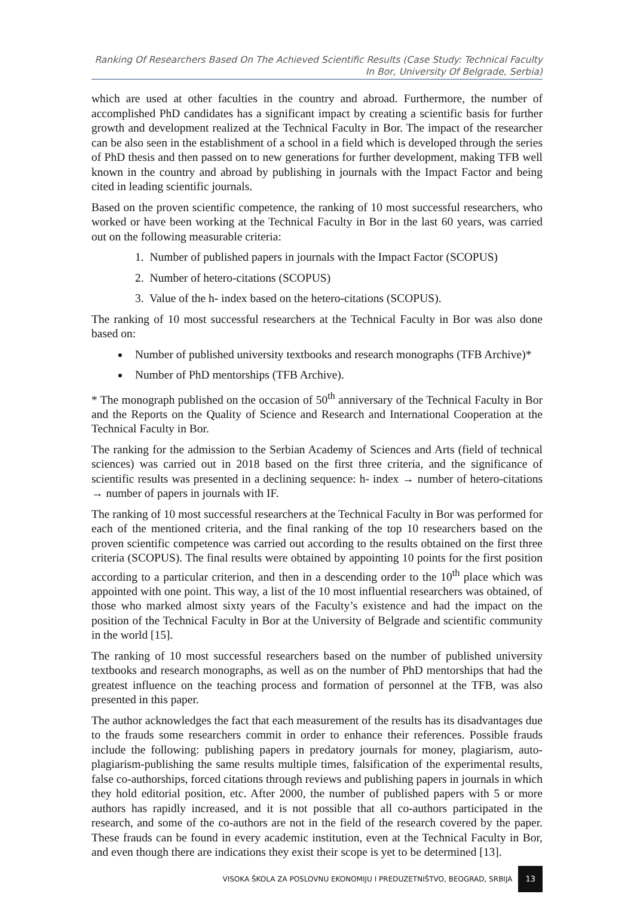Ranking Of Researchers Based On The Achieved Scientific Results (Case Study: Technical Faculty In Bor, University Of Belgrade, Serbia)
which are used at other faculties in the country and abroad. Furthermore, the number of accomplished PhD candidates has a significant impact by creating a scientific basis for further growth and development realized at the Technical Faculty in Bor. The impact of the researcher can be also seen in the establishment of a school in a field which is developed through the series of PhD thesis and then passed on to new generations for further development, making TFB well known in the country and abroad by publishing in journals with the Impact Factor and being cited in leading scientific journals.
Based on the proven scientific competence, the ranking of 10 most successful researchers, who worked or have been working at the Technical Faculty in Bor in the last 60 years, was carried out on the following measurable criteria:
1. Number of published papers in journals with the Impact Factor (SCOPUS)
2. Number of hetero-citations (SCOPUS)
3. Value of the h- index based on the hetero-citations (SCOPUS).
The ranking of 10 most successful researchers at the Technical Faculty in Bor was also done based on:
Number of published university textbooks and research monographs (TFB Archive)*
Number of PhD mentorships (TFB Archive).
* The monograph published on the occasion of 50<sup>th</sup> anniversary of the Technical Faculty in Bor and the Reports on the Quality of Science and Research and International Cooperation at the Technical Faculty in Bor.
The ranking for the admission to the Serbian Academy of Sciences and Arts (field of technical sciences) was carried out in 2018 based on the first three criteria, and the significance of scientific results was presented in a declining sequence: h- index → number of hetero-citations → number of papers in journals with IF.
The ranking of 10 most successful researchers at the Technical Faculty in Bor was performed for each of the mentioned criteria, and the final ranking of the top 10 researchers based on the proven scientific competence was carried out according to the results obtained on the first three criteria (SCOPUS). The final results were obtained by appointing 10 points for the first position according to a particular criterion, and then in a descending order to the 10<sup>th</sup> place which was appointed with one point. This way, a list of the 10 most influential researchers was obtained, of those who marked almost sixty years of the Faculty’s existence and had the impact on the position of the Technical Faculty in Bor at the University of Belgrade and scientific community in the world [15].
The ranking of 10 most successful researchers based on the number of published university textbooks and research monographs, as well as on the number of PhD mentorships that had the greatest influence on the teaching process and formation of personnel at the TFB, was also presented in this paper.
The author acknowledges the fact that each measurement of the results has its disadvantages due to the frauds some researchers commit in order to enhance their references. Possible frauds include the following: publishing papers in predatory journals for money, plagiarism, auto-plagiarism-publishing the same results multiple times, falsification of the experimental results, false co-authorships, forced citations through reviews and publishing papers in journals in which they hold editorial position, etc. After 2000, the number of published papers with 5 or more authors has rapidly increased, and it is not possible that all co-authors participated in the research, and some of the co-authors are not in the field of the research covered by the paper. These frauds can be found in every academic institution, even at the Technical Faculty in Bor, and even though there are indications they exist their scope is yet to be determined [13].
VISOKA ŠKOLA ZA POSLOVNU EKONOMIJU I PREDUZETNIŠTVO, BEOGRAD, SRBIJA 13